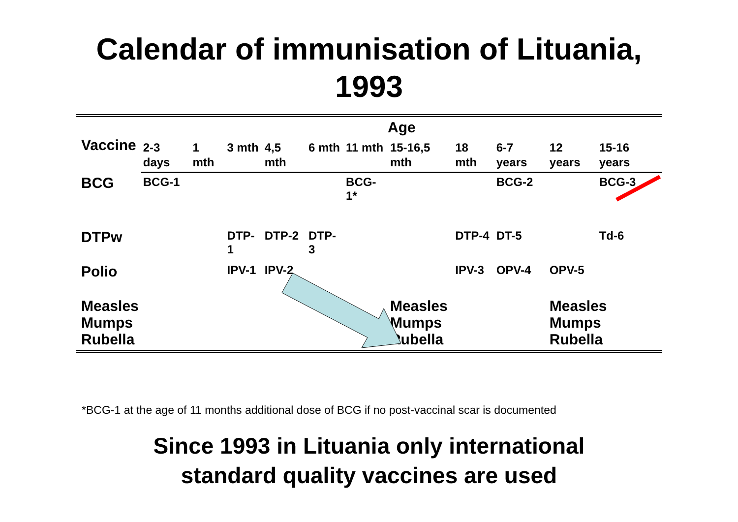Calendar of immunisation of Lituania,
1993
| Vaccine | Age | | | | | | | | | | |
| --- | --- | --- | --- | --- | --- | --- | --- | --- | --- | --- | --- |
| | 2-3 days | 1 mth | 3 mth | 4,5 mth | 6 mth | 11 mth | 15-16,5 mth | 18 mth | 6-7 years | 12 years | 15-16 years |
| BCG | BCG-1 | | | | | BCG-1* | | | BCG-2 | | BCG-3 |
| DTPw | | | DTP-1 | DTP-2 | DTP-3 | | | DTP-4 | DT-5 | | Td-6 |
| Polio | | | IPV-1 | IPV-2 | | | | IPV-3 | OPV-4 | OPV-5 | |
| Measles Mumps Rubella | | | | | | | Measles Mumps Rubella | | | Measles Mumps Rubella | |
*BCG-1 at the age of 11 months additional dose of BCG if no post-vaccinal scar is documented
Since 1993 in Lituania only international
standard quality vaccines are used